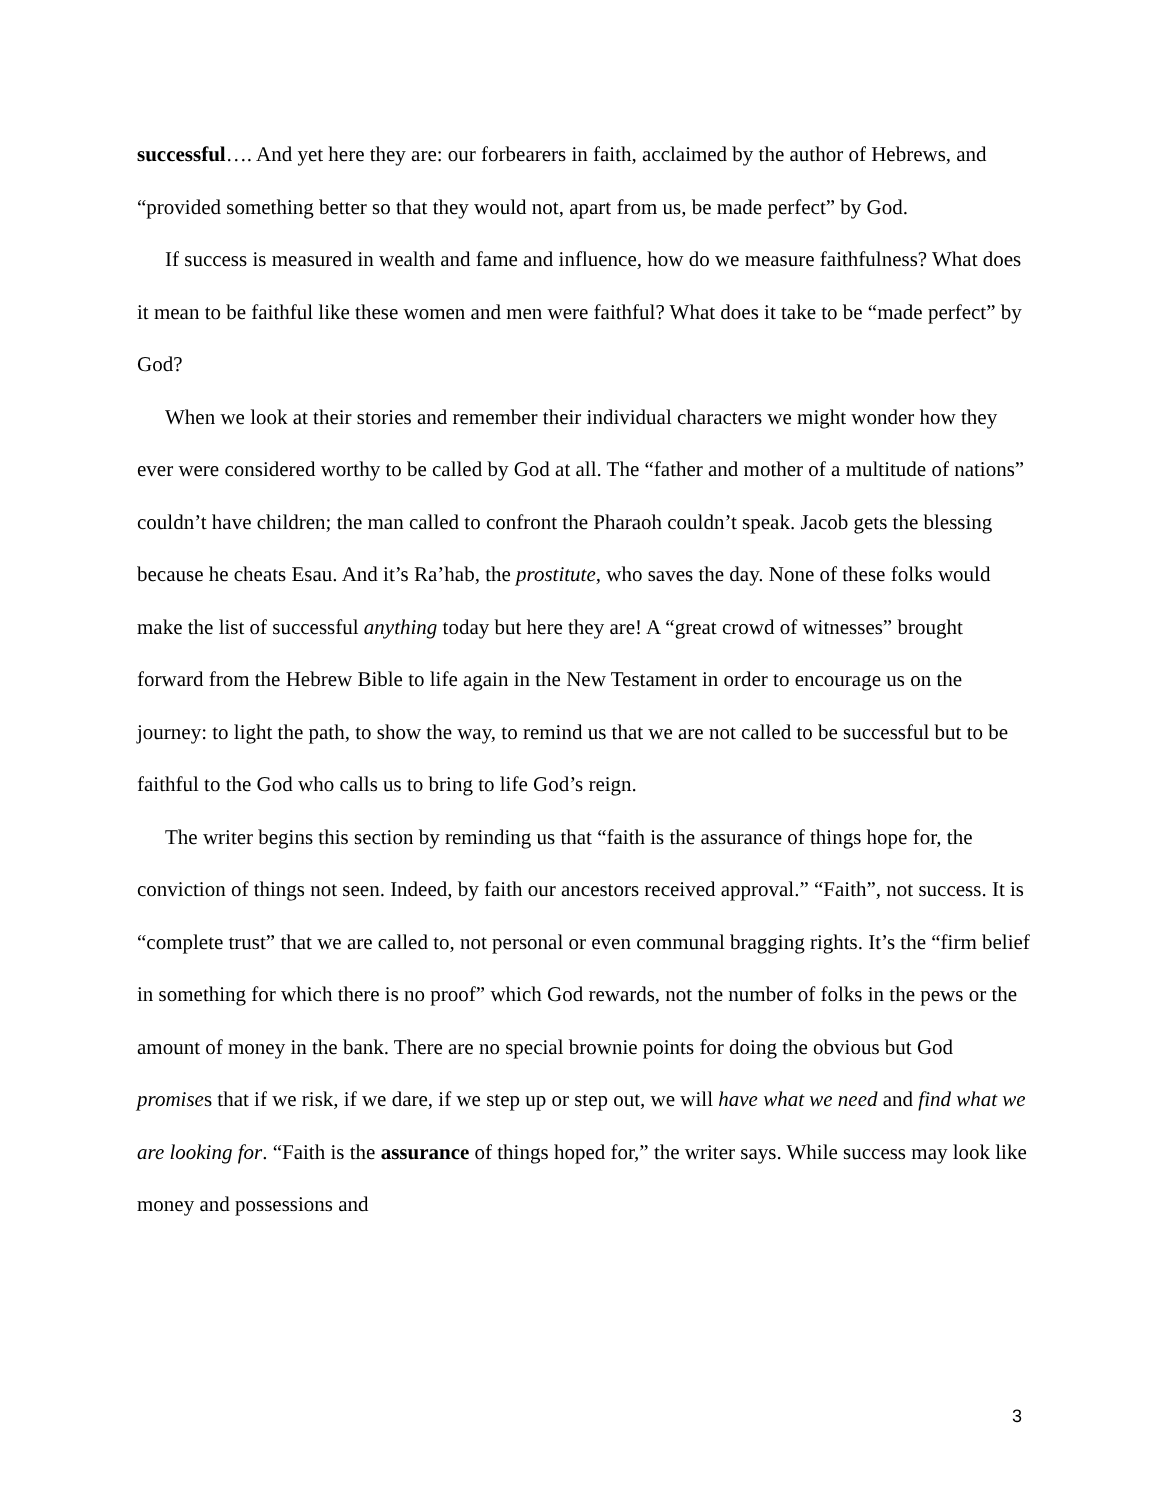successful…. And yet here they are: our forbearers in faith, acclaimed by the author of Hebrews, and “provided something better so that they would not, apart from us, be made perfect” by God.
If success is measured in wealth and fame and influence, how do we measure faithfulness? What does it mean to be faithful like these women and men were faithful? What does it take to be “made perfect” by God?
When we look at their stories and remember their individual characters we might wonder how they ever were considered worthy to be called by God at all. The “father and mother of a multitude of nations” couldn’t have children; the man called to confront the Pharaoh couldn’t speak. Jacob gets the blessing because he cheats Esau. And it’s Ra’hab, the prostitute, who saves the day. None of these folks would make the list of successful anything today but here they are! A “great crowd of witnesses” brought forward from the Hebrew Bible to life again in the New Testament in order to encourage us on the journey: to light the path, to show the way, to remind us that we are not called to be successful but to be faithful to the God who calls us to bring to life God’s reign.
The writer begins this section by reminding us that “faith is the assurance of things hope for, the conviction of things not seen. Indeed, by faith our ancestors received approval.” “Faith”, not success. It is “complete trust” that we are called to, not personal or even communal bragging rights. It’s the “firm belief in something for which there is no proof” which God rewards, not the number of folks in the pews or the amount of money in the bank. There are no special brownie points for doing the obvious but God promises that if we risk, if we dare, if we step up or step out, we will have what we need and find what we are looking for. “Faith is the assurance of things hoped for,” the writer says. While success may look like money and possessions and
3